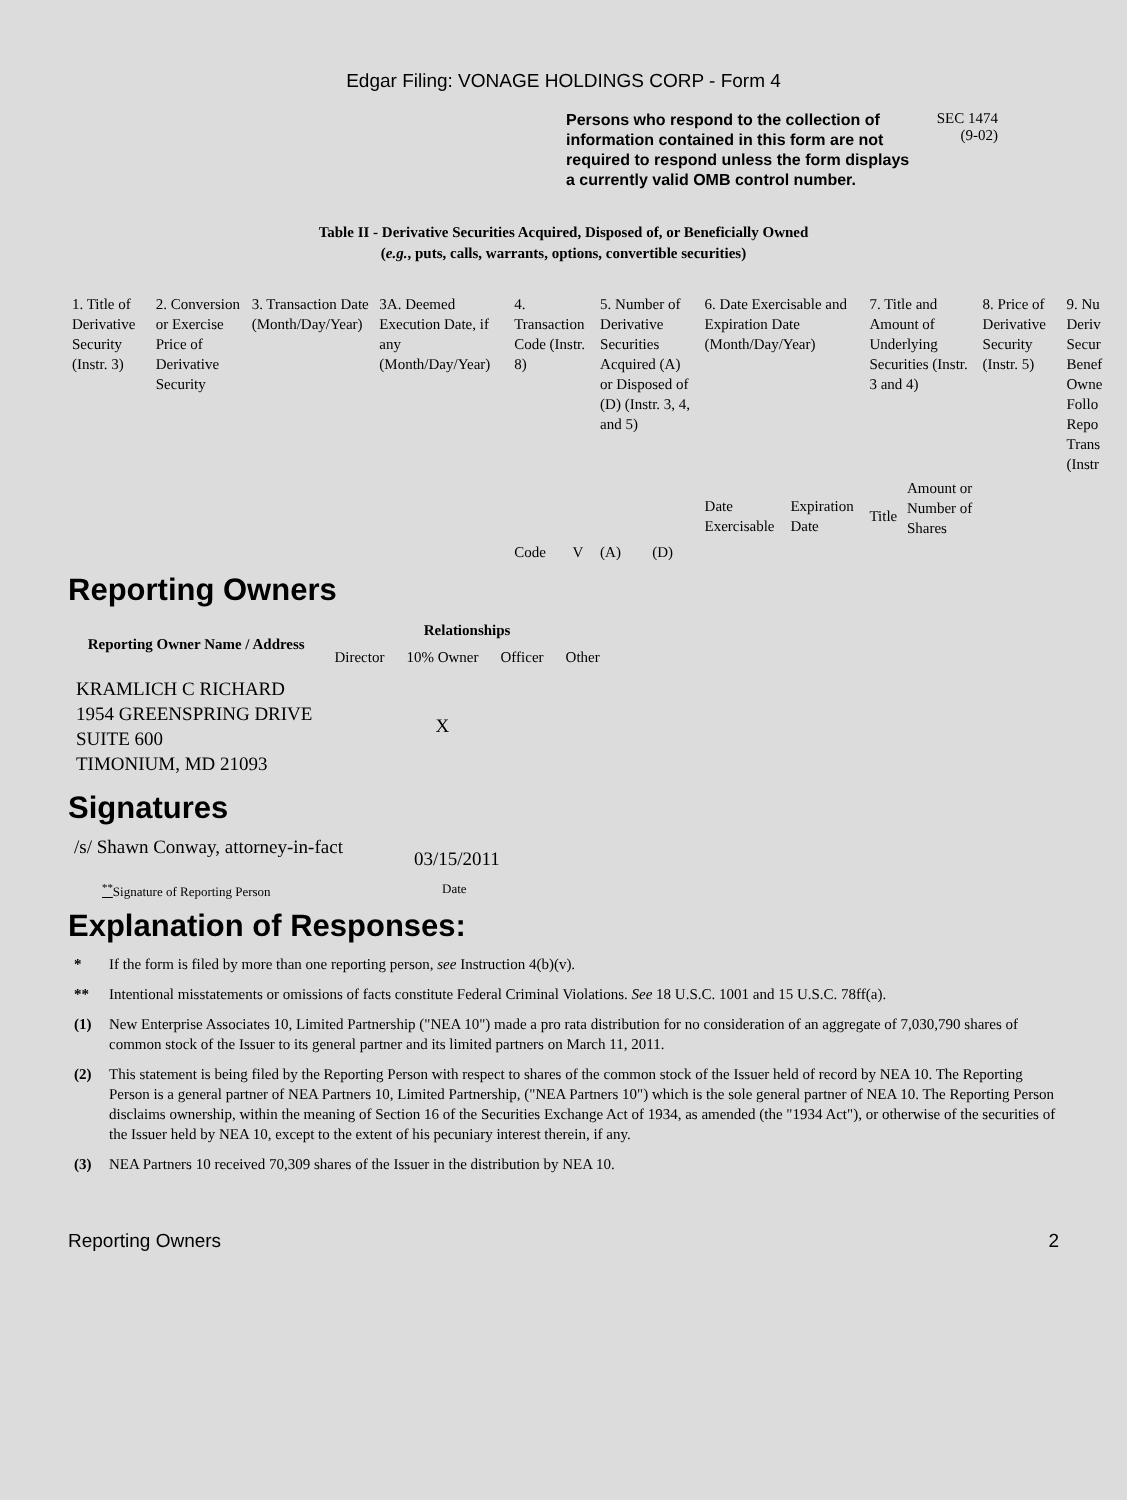Edgar Filing: VONAGE HOLDINGS CORP - Form 4
Persons who respond to the collection of information contained in this form are not required to respond unless the form displays a currently valid OMB control number.
SEC 1474
(9-02)
Table II - Derivative Securities Acquired, Disposed of, or Beneficially Owned
(e.g., puts, calls, warrants, options, convertible securities)
| 1. Title of Derivative Security (Instr. 3) | 2. Conversion or Exercise Price of Derivative Security | 3. Transaction Date (Month/Day/Year) | 3A. Deemed Execution Date, if any (Month/Day/Year) | 4. Transaction Code (Instr. 8) | | 5. Number of Derivative Securities Acquired (A) or Disposed of (D) (Instr. 3, 4, and 5) | | 6. Date Exercisable and Expiration Date (Month/Day/Year) | | 7. Title and Amount of Underlying Securities (Instr. 3 and 4) | | 8. Price of Derivative Security (Instr. 5) | 9. Nu Deriv Secur Benef Owne Follo Repo Trans (Instr |
| | | | | | | | | Date Exercisable | Expiration Date | Title | Amount or Number of Shares | | |
| | | | | Code | V | (A) | (D) | | | | | | |
Reporting Owners
| Reporting Owner Name / Address | Relationships | | | |
| --- | --- | --- | --- | --- |
| | Director | 10% Owner | Officer | Other |
| KRAMLICH C RICHARD 1954 GREENSPRING DRIVE SUITE 600 TIMONIUM, MD 21093 | | X | | |
Signatures
/s/ Shawn Conway, attorney-in-fact
03/15/2011
<sup>**</sup> Signature of Reporting Person Date
Explanation of Responses:
* If the form is filed by more than one reporting person, see Instruction 4(b)(v).
** Intentional misstatements or omissions of facts constitute Federal Criminal Violations. See 18 U.S.C. 1001 and 15 U.S.C. 78ff(a).
(1) New Enterprise Associates 10, Limited Partnership ("NEA 10") made a pro rata distribution for no consideration of an aggregate of 7,030,790 shares of common stock of the Issuer to its general partner and its limited partners on March 11, 2011.
(2) This statement is being filed by the Reporting Person with respect to shares of the common stock of the Issuer held of record by NEA 10. The Reporting Person is a general partner of NEA Partners 10, Limited Partnership, ("NEA Partners 10") which is the sole general partner of NEA 10. The Reporting Person disclaims ownership, within the meaning of Section 16 of the Securities Exchange Act of 1934, as amended (the "1934 Act"), or otherwise of the securities of the Issuer held by NEA 10, except to the extent of his pecuniary interest therein, if any.
(3) NEA Partners 10 received 70,309 shares of the Issuer in the distribution by NEA 10.
Reporting Owners 2